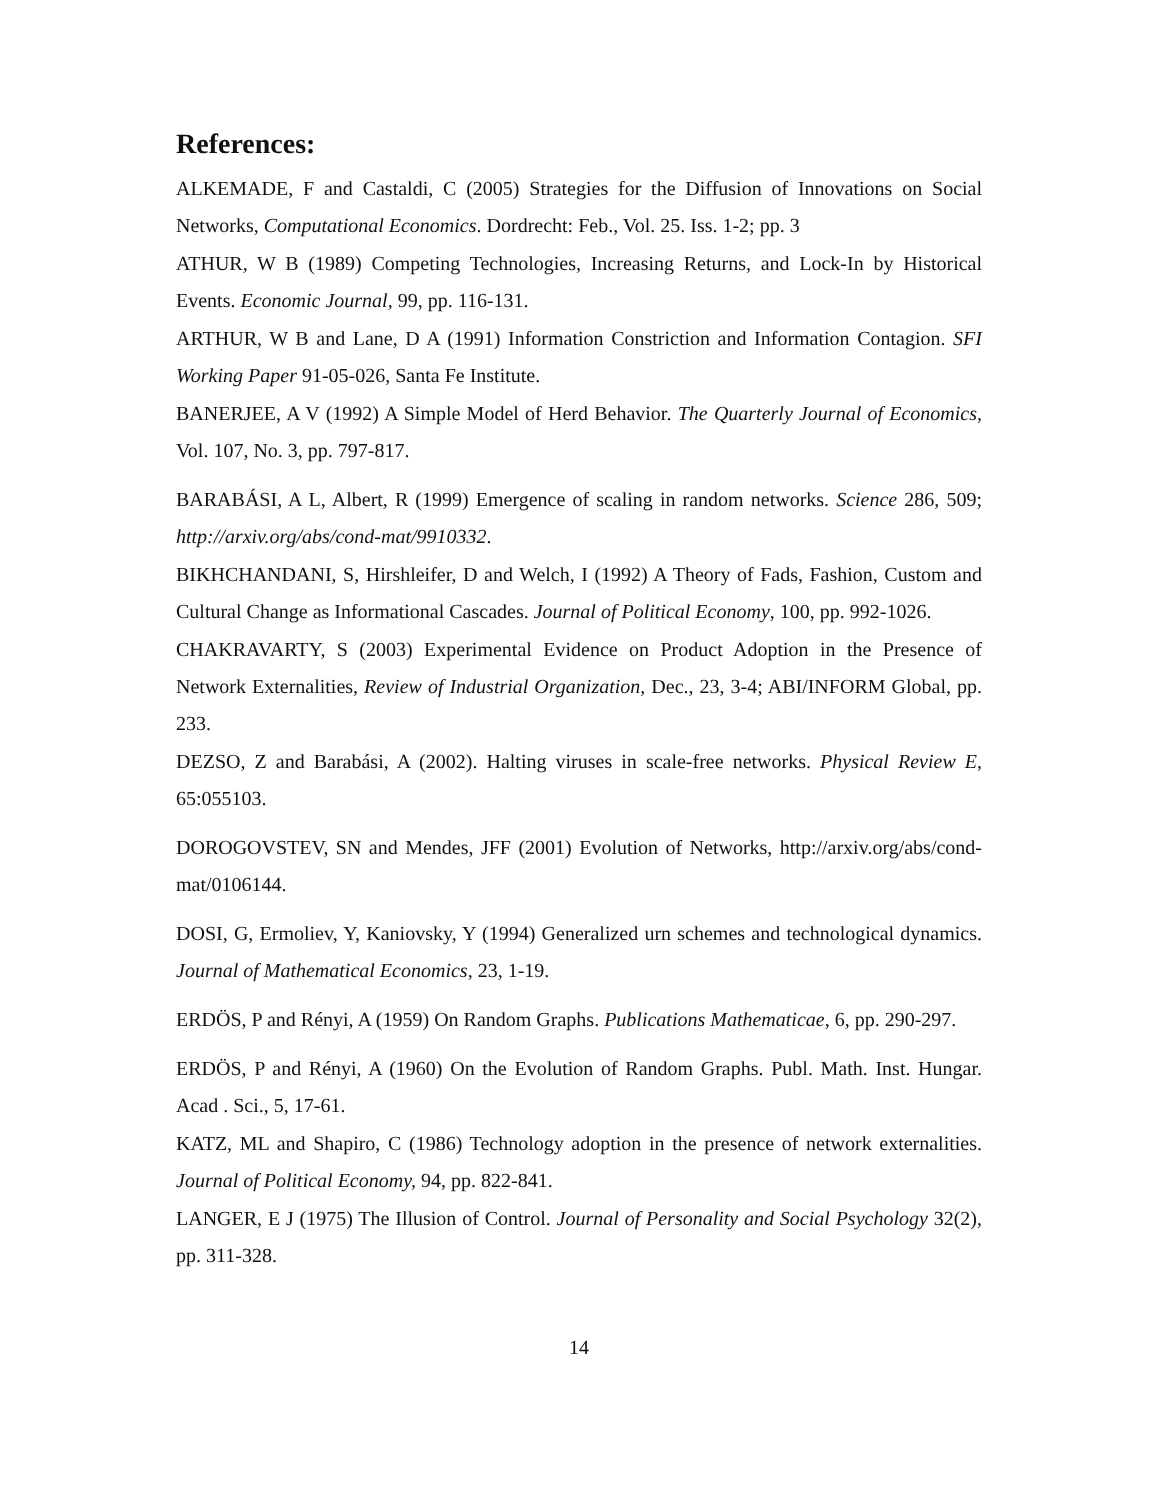References:
ALKEMADE, F and Castaldi, C (2005) Strategies for the Diffusion of Innovations on Social Networks, Computational Economics. Dordrecht: Feb., Vol. 25. Iss. 1-2; pp. 3
ATHUR, W B (1989) Competing Technologies, Increasing Returns, and Lock-In by Historical Events. Economic Journal, 99, pp. 116-131.
ARTHUR, W B and Lane, D A (1991) Information Constriction and Information Contagion. SFI Working Paper 91-05-026, Santa Fe Institute.
BANERJEE, A V (1992) A Simple Model of Herd Behavior. The Quarterly Journal of Economics, Vol. 107, No. 3, pp. 797-817.
BARABÁSI, A L, Albert, R (1999) Emergence of scaling in random networks. Science 286, 509; http://arxiv.org/abs/cond-mat/9910332.
BIKHCHANDANI, S, Hirshleifer, D and Welch, I (1992) A Theory of Fads, Fashion, Custom and Cultural Change as Informational Cascades. Journal of Political Economy, 100, pp. 992-1026.
CHAKRAVARTY, S (2003) Experimental Evidence on Product Adoption in the Presence of Network Externalities, Review of Industrial Organization, Dec., 23, 3-4; ABI/INFORM Global, pp. 233.
DEZSO, Z and Barabási, A (2002). Halting viruses in scale-free networks. Physical Review E, 65:055103.
DOROGOVSTEV, SN and Mendes, JFF (2001) Evolution of Networks, http://arxiv.org/abs/cond-mat/0106144.
DOSI, G, Ermoliev, Y, Kaniovsky, Y (1994) Generalized urn schemes and technological dynamics. Journal of Mathematical Economics, 23, 1-19.
ERDÖS, P and Rényi, A (1959) On Random Graphs. Publications Mathematicae, 6, pp. 290-297.
ERDÖS, P and Rényi, A (1960) On the Evolution of Random Graphs. Publ. Math. Inst. Hungar. Acad . Sci., 5, 17-61.
KATZ, ML and Shapiro, C (1986) Technology adoption in the presence of network externalities. Journal of Political Economy, 94, pp. 822-841.
LANGER, E J (1975) The Illusion of Control. Journal of Personality and Social Psychology 32(2), pp. 311-328.
14